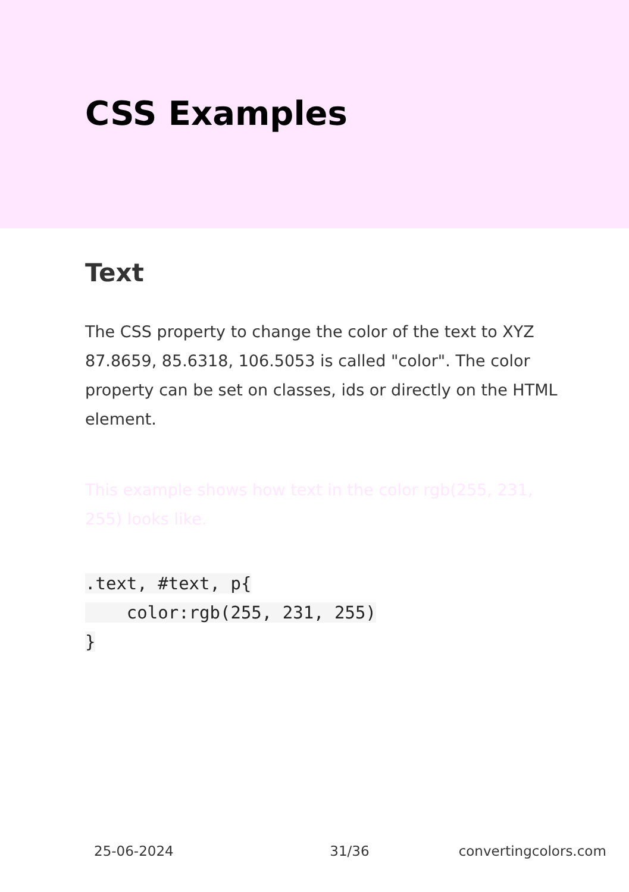CSS Examples
Text
The CSS property to change the color of the text to XYZ 87.8659, 85.6318, 106.5053 is called "color". The color property can be set on classes, ids or directly on the HTML element.
This example shows how text in the color rgb(255, 231, 255) looks like.
.text, #text, p{
    color:rgb(255, 231, 255)
}
25-06-2024 31/36 convertingcolors.com